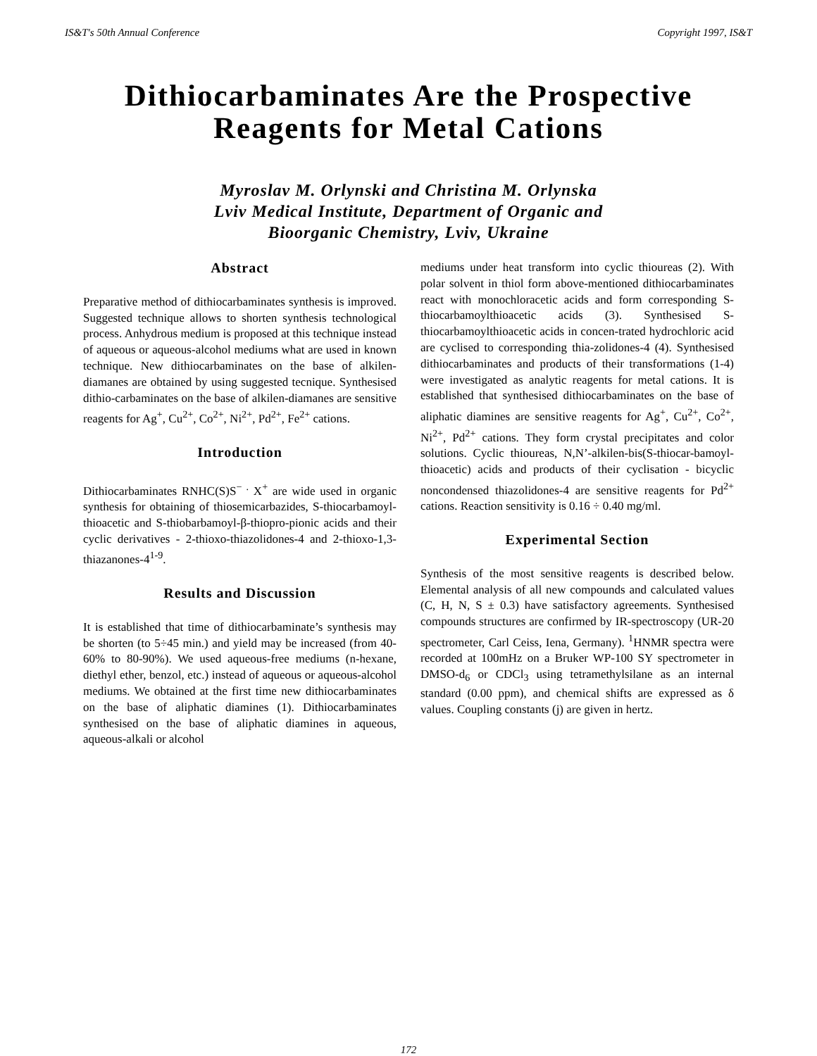IS&T's 50th Annual Conference Copyright 1997, IS&T
Dithiocarbaminates Are the Prospective
Reagents for Metal Cations
Myroslav M. Orlynski and Christina M. Orlynska
Lviv Medical Institute, Department of Organic and
Bioorganic Chemistry, Lviv, Ukraine
Abstract
Preparative method of dithiocarbaminates synthesis is improved. Suggested technique allows to shorten synthesis technological process. Anhydrous medium is proposed at this technique instead of aqueous or aqueous-alcohol mediums what are used in known technique. New dithiocarbaminates on the base of alkilen-diamanes are obtained by using suggested tecnique. Synthesised dithio-carbaminates on the base of alkilen-diamanes are sensitive reagents for Ag<sup>+</sup>, Cu<sup>2+</sup>, Co<sup>2+</sup>, Ni<sup>2+</sup>, Pd<sup>2+</sup>, Fe<sup>2+</sup> cations.
Introduction
Dithiocarbaminates RNHC(S)S<sup>− .</sup> X<sup>+</sup> are wide used in organic synthesis for obtaining of thiosemicarbazides, S-thiocarbamoyl-thioacetic and S-thiobarbamoyl-β-thiopro-pionic acids and their cyclic derivatives - 2-thioxo-thiazolidones-4 and 2-thioxo-1,3-thiazanones-4<sup>1-9</sup>.
Results and Discussion
It is established that time of dithiocarbaminate’s synthesis may be shorten (to 5÷45 min.) and yield may be increased (from 40-60% to 80-90%). We used aqueous-free mediums (n-hexane, diethyl ether, benzol, etc.) instead of aqueous or aqueous-alcohol mediums. We obtained at the first time new dithiocarbaminates on the base of aliphatic diamines (1). Dithiocarbaminates synthesised on the base of aliphatic diamines in aqueous, aqueous-alkali or alcohol
mediums under heat transform into cyclic thioureas (2). With polar solvent in thiol form above-mentioned dithiocarbaminates react with monochloracetic acids and form corresponding S-thiocarbamoylthioacetic acids (3). Synthesised S-thiocarbamoylthioacetic acids in concen-trated hydrochloric acid are cyclised to corresponding thia-zolidones-4 (4). Synthesised dithiocarbaminates and products of their transformations (1-4) were investigated as analytic reagents for metal cations. It is established that synthesised dithiocarbaminates on the base of aliphatic diamines are sensitive reagents for Ag<sup>+</sup>, Cu<sup>2+</sup>, Co<sup>2+</sup>, Ni<sup>2+</sup>, Pd<sup>2+</sup> cations. They form crystal precipitates and color solutions. Cyclic thioureas, N,N’-alkilen-bis(S-thiocar-bamoyl-thioacetic) acids and products of their cyclisation - bicyclic noncondensed thiazolidones-4 are sensitive reagents for Pd<sup>2+</sup> cations. Reaction sensitivity is 0.16 ÷ 0.40 mg/ml.
Experimental Section
Synthesis of the most sensitive reagents is described below. Elemental analysis of all new compounds and calculated values (C, H, N, S ± 0.3) have satisfactory agreements. Synthesised compounds structures are confirmed by IR-spectroscopy (UR-20 spectrometer, Carl Ceiss, Iena, Germany). <sup>1</sup>HNMR spectra were recorded at 100mHz on a Bruker WP-100 SY spectrometer in DMSO-d<sub>6</sub> or CDCl<sub>3</sub> using tetramethylsilane as an internal standard (0.00 ppm), and chemical shifts are expressed as δ values. Coupling constants (j) are given in hertz.
172